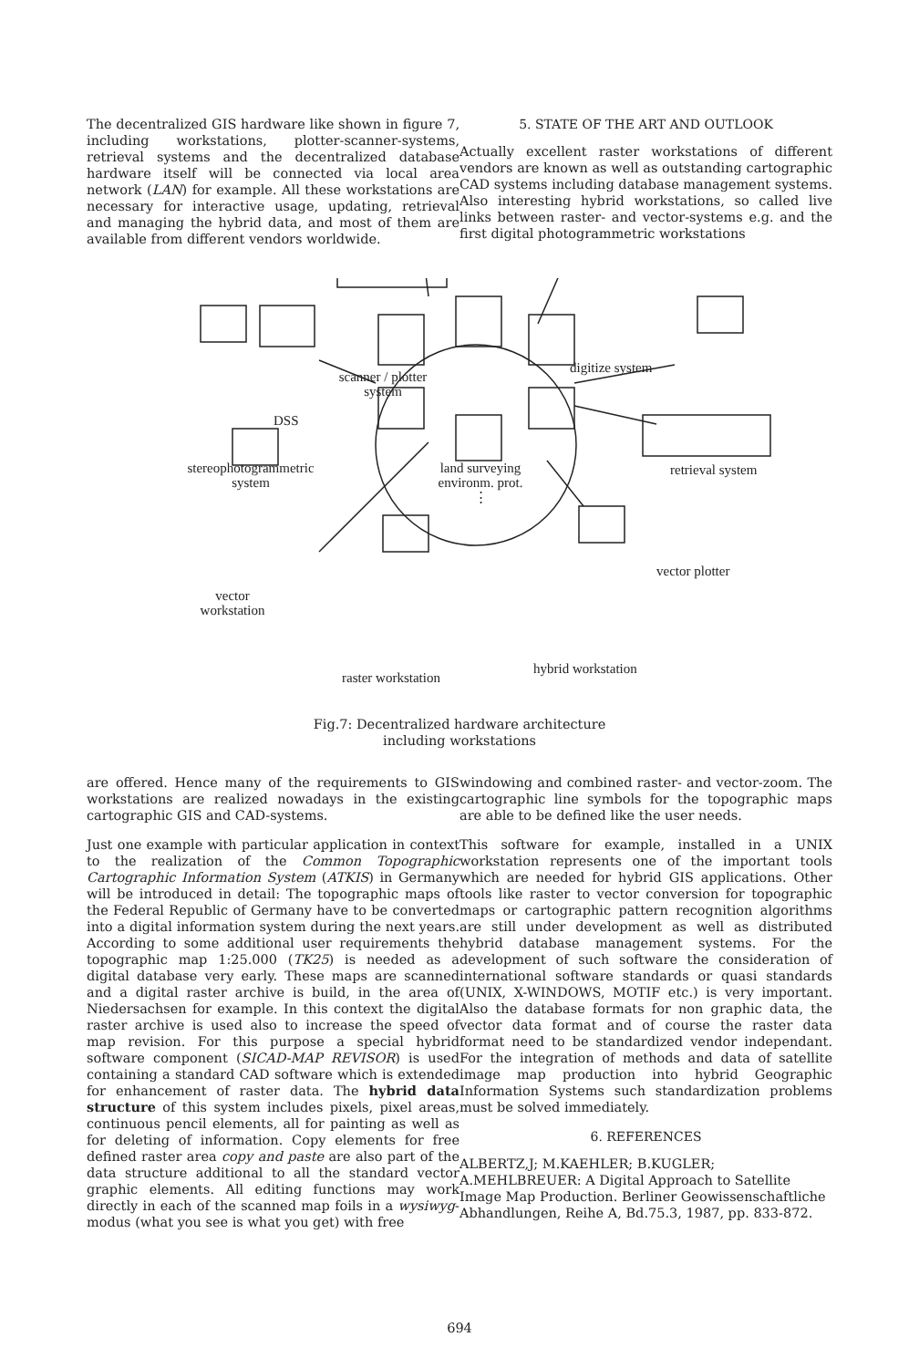The decentralized GIS hardware like shown in figure 7, including workstations, plotter-scanner-systems, retrieval systems and the decentralized database hardware itself will be connected via local area network (LAN) for example. All these workstations are necessary for interactive usage, updating, retrieval and managing the hybrid data, and most of them are available from different vendors worldwide.
5. STATE OF THE ART AND OUTLOOK
Actually excellent raster workstations of different vendors are known as well as outstanding cartographic CAD systems including database management systems. Also interesting hybrid workstations, so called live links between raster- and vector-systems e.g. and the first digital photogrammetric workstations
scanner / plotter
system
digitize system
DSS
stereophotogrammetric
system
land surveying
environm. prot.
⋮
retrieval system
vector plotter
vector
workstation
hybrid workstation
raster workstation
Fig.7: Decentralized hardware architecture
including workstations
are offered. Hence many of the requirements to GIS workstations are realized nowadays in the existing cartographic GIS and CAD-systems.
Just one example with particular application in context to the realization of the Common Topographic Cartographic Information System (ATKIS) in Germany will be introduced in detail: The topographic maps of the Federal Republic of Germany have to be converted into a digital information system during the next years. According to some additional user requirements the topographic map 1:25.000 (TK25) is needed as a digital database very early. These maps are scanned and a digital raster archive is build, in the area of Niedersachsen for example. In this context the digital raster archive is used also to increase the speed of map revision. For this purpose a special hybrid software component (SICAD-MAP REVISOR) is used containing a standard CAD software which is extended for enhancement of raster data. The hybrid data structure of this system includes pixels, pixel areas, continuous pencil elements, all for painting as well as for deleting of information. Copy elements for free defined raster area copy and paste are also part of the data structure additional to all the standard vector graphic elements. All editing functions may work directly in each of the scanned map foils in a wysiwyg-modus (what you see is what you get) with free
windowing and combined raster- and vector-zoom. The cartographic line symbols for the topographic maps are able to be defined like the user needs.
This software for example, installed in a UNIX workstation represents one of the important tools which are needed for hybrid GIS applications. Other tools like raster to vector conversion for topographic maps or cartographic pattern recognition algorithms are still under development as well as distributed hybrid database management systems. For the development of such software the consideration of international software standards or quasi standards (UNIX, X-WINDOWS, MOTIF etc.) is very important. Also the database formats for non graphic data, the vector data format and of course the raster data format need to be standardized vendor independant. For the integration of methods and data of satellite image map production into hybrid Geographic Information Systems such standardization problems must be solved immediately.
6. REFERENCES
ALBERTZ,J; M.KAEHLER; B.KUGLER; A.MEHLBREUER: A Digital Approach to Satellite Image Map Production. Berliner Geowissenschaftliche Abhandlungen, Reihe A, Bd.75.3, 1987, pp. 833-872.
694